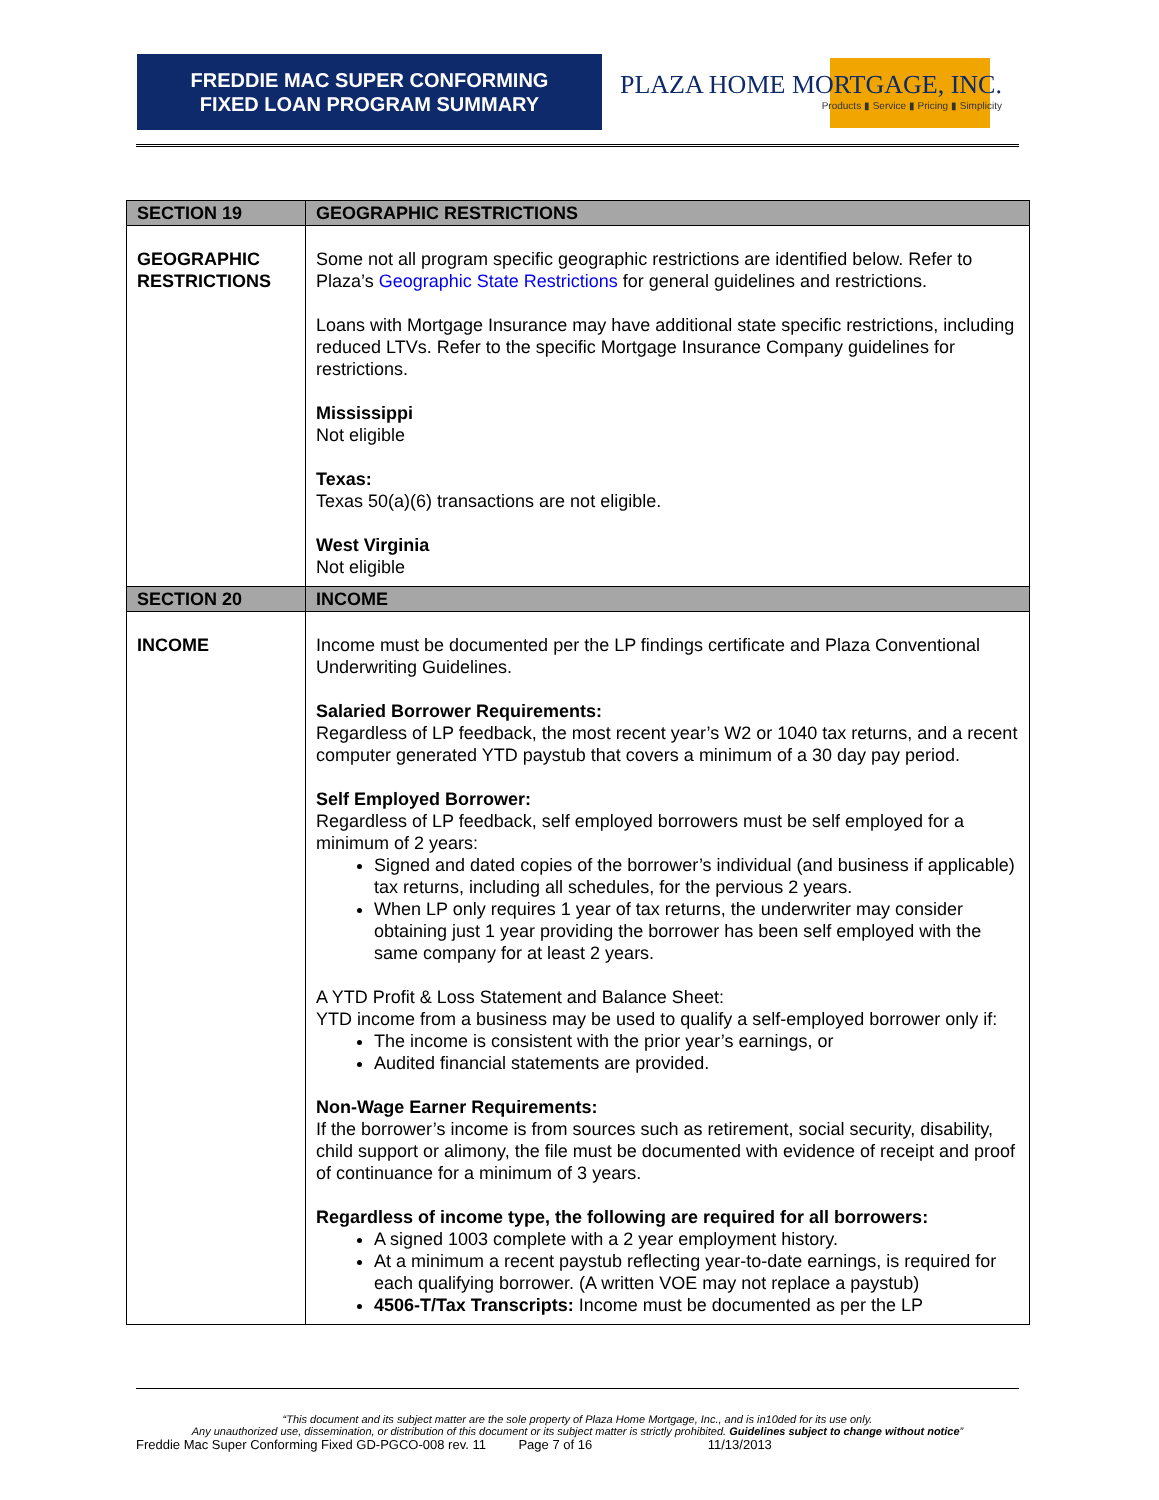FREDDIE MAC SUPER CONFORMING
FIXED LOAN PROGRAM SUMMARY
PLAZA HOME MORTGAGE, INC.
Products ▮ Service ▮ Pricing ▮ Simplicity
| SECTION 19 | GEOGRAPHIC RESTRICTIONS |
| --- | --- |
| GEOGRAPHIC RESTRICTIONS | Some not all program specific geographic restrictions are identified below. Refer to Plaza’s Geographic State Restrictions for general guidelines and restrictions. Loans with Mortgage Insurance may have additional state specific restrictions, including reduced LTVs. Refer to the specific Mortgage Insurance Company guidelines for restrictions. Mississippi Not eligible Texas: Texas 50(a)(6) transactions are not eligible. West Virginia Not eligible |
| SECTION 20 | INCOME |
| INCOME | Income must be documented per the LP findings certificate and Plaza Conventional Underwriting Guidelines. Salaried Borrower Requirements: Regardless of LP feedback, the most recent year’s W2 or 1040 tax returns, and a recent computer generated YTD paystub that covers a minimum of a 30 day pay period. Self Employed Borrower: Regardless of LP feedback, self employed borrowers must be self employed for a minimum of 2 years: Signed and dated copies of the borrower’s individual (and business if applicable) tax returns, including all schedules, for the pervious 2 years. When LP only requires 1 year of tax returns, the underwriter may consider obtaining just 1 year providing the borrower has been self employed with the same company for at least 2 years. A YTD Profit & Loss Statement and Balance Sheet: YTD income from a business may be used to qualify a self-employed borrower only if: The income is consistent with the prior year’s earnings, or Audited financial statements are provided. Non-Wage Earner Requirements: If the borrower’s income is from sources such as retirement, social security, disability, child support or alimony, the file must be documented with evidence of receipt and proof of continuance for a minimum of 3 years. Regardless of income type, the following are required for all borrowers: A signed 1003 complete with a 2 year employment history. At a minimum a recent paystub reflecting year-to-date earnings, is required for each qualifying borrower. (A written VOE may not replace a paystub) 4506-T/Tax Transcripts: Income must be documented as per the LP |
“This document and its subject matter are the sole property of Plaza Home Mortgage, Inc., and is in10ded for its use only.
Any unauthorized use, dissemination, or distribution of this document or its subject matter is strictly prohibited. Guidelines subject to change without notice”
Freddie Mac Super Conforming Fixed GD-PGCO-008 rev. 11 Page 7 of 16 11/13/2013